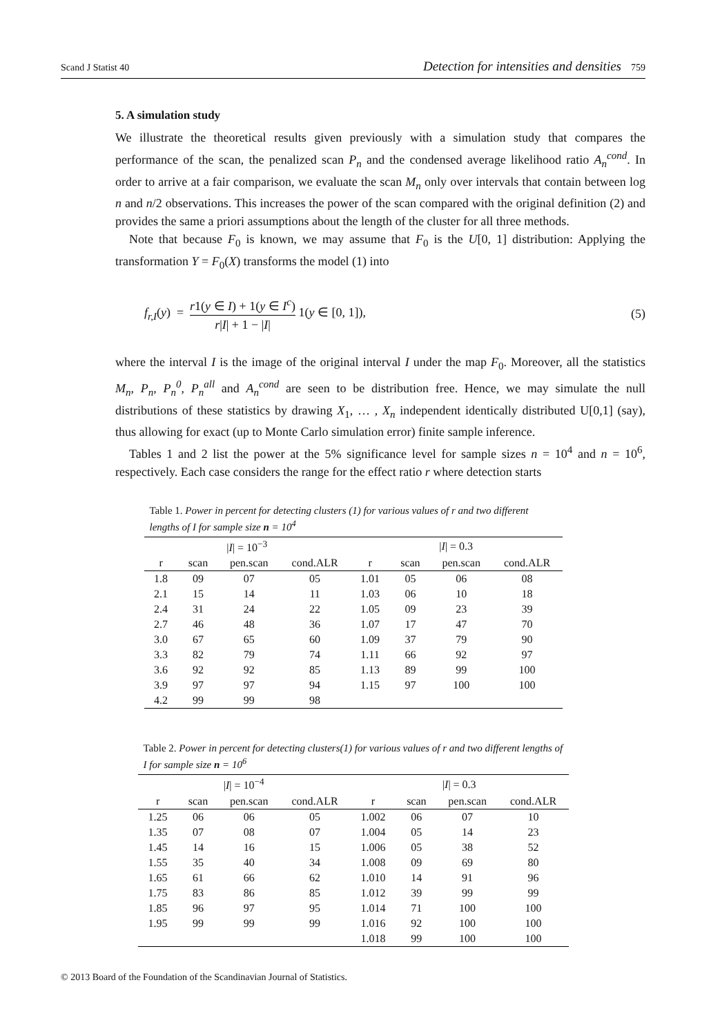Scand J Statist 40 Detection for intensities and densities 759
5. A simulation study
We illustrate the theoretical results given previously with a simulation study that compares the performance of the scan, the penalized scan P<sub>n</sub> and the condensed average likelihood ratio A<sub>n</sub><sup>cond</sup>. In order to arrive at a fair comparison, we evaluate the scan M<sub>n</sub> only over intervals that contain between log n and n/2 observations. This increases the power of the scan compared with the original definition (2) and provides the same a priori assumptions about the length of the cluster for all three methods.
Note that because F<sub>0</sub> is known, we may assume that F<sub>0</sub> is the U[0, 1] distribution: Applying the transformation Y = F<sub>0</sub>(X) transforms the model (1) into
f<sub>r,I</sub>(y) = r1(y ∈ I) + 1(y ∈ I<sup>c</sup>) r|I| + 1 − |I| 1(y ∈ [0, 1]), (5)
where the interval I is the image of the original interval I under the map F<sub>0</sub>. Moreover, all the statistics M<sub>n</sub>, P<sub>n</sub>, P<sub>n</sub><sup>0</sup>, P<sub>n</sub><sup>all</sup> and A<sub>n</sub><sup>cond</sup> are seen to be distribution free. Hence, we may simulate the null distributions of these statistics by drawing X<sub>1</sub>, … , X<sub>n</sub> independent identically distributed U[0,1] (say), thus allowing for exact (up to Monte Carlo simulation error) finite sample inference.
Tables 1 and 2 list the power at the 5% significance level for sample sizes n = 10<sup>4</sup> and n = 10<sup>6</sup>, respectively. Each case considers the range for the effect ratio r where detection starts
Table 1. Power in percent for detecting clusters (1) for various values of r and two different lengths of I for sample size n = 10<sup>4</sup>
| / I / = 10<sup>−3</sup> | | | | / I / = 0.3 | | | |
| --- | --- | --- | --- | --- | --- | --- | --- |
| r | scan | pen.scan | cond.ALR | r | scan | pen.scan | cond.ALR |
| 1.8 | 09 | 07 | 05 | 1.01 | 05 | 06 | 08 |
| 2.1 | 15 | 14 | 11 | 1.03 | 06 | 10 | 18 |
| 2.4 | 31 | 24 | 22 | 1.05 | 09 | 23 | 39 |
| 2.7 | 46 | 48 | 36 | 1.07 | 17 | 47 | 70 |
| 3.0 | 67 | 65 | 60 | 1.09 | 37 | 79 | 90 |
| 3.3 | 82 | 79 | 74 | 1.11 | 66 | 92 | 97 |
| 3.6 | 92 | 92 | 85 | 1.13 | 89 | 99 | 100 |
| 3.9 | 97 | 97 | 94 | 1.15 | 97 | 100 | 100 |
| 4.2 | 99 | 99 | 98 | | | | |
Table 2. Power in percent for detecting clusters(1) for various values of r and two different lengths of I for sample size n = 10<sup>6</sup>
| / I / = 10<sup>−4</sup> | | | | / I / = 0.3 | | | |
| --- | --- | --- | --- | --- | --- | --- | --- |
| r | scan | pen.scan | cond.ALR | r | scan | pen.scan | cond.ALR |
| 1.25 | 06 | 06 | 05 | 1.002 | 06 | 07 | 10 |
| 1.35 | 07 | 08 | 07 | 1.004 | 05 | 14 | 23 |
| 1.45 | 14 | 16 | 15 | 1.006 | 05 | 38 | 52 |
| 1.55 | 35 | 40 | 34 | 1.008 | 09 | 69 | 80 |
| 1.65 | 61 | 66 | 62 | 1.010 | 14 | 91 | 96 |
| 1.75 | 83 | 86 | 85 | 1.012 | 39 | 99 | 99 |
| 1.85 | 96 | 97 | 95 | 1.014 | 71 | 100 | 100 |
| 1.95 | 99 | 99 | 99 | 1.016 | 92 | 100 | 100 |
| | | | | 1.018 | 99 | 100 | 100 |
© 2013 Board of the Foundation of the Scandinavian Journal of Statistics.